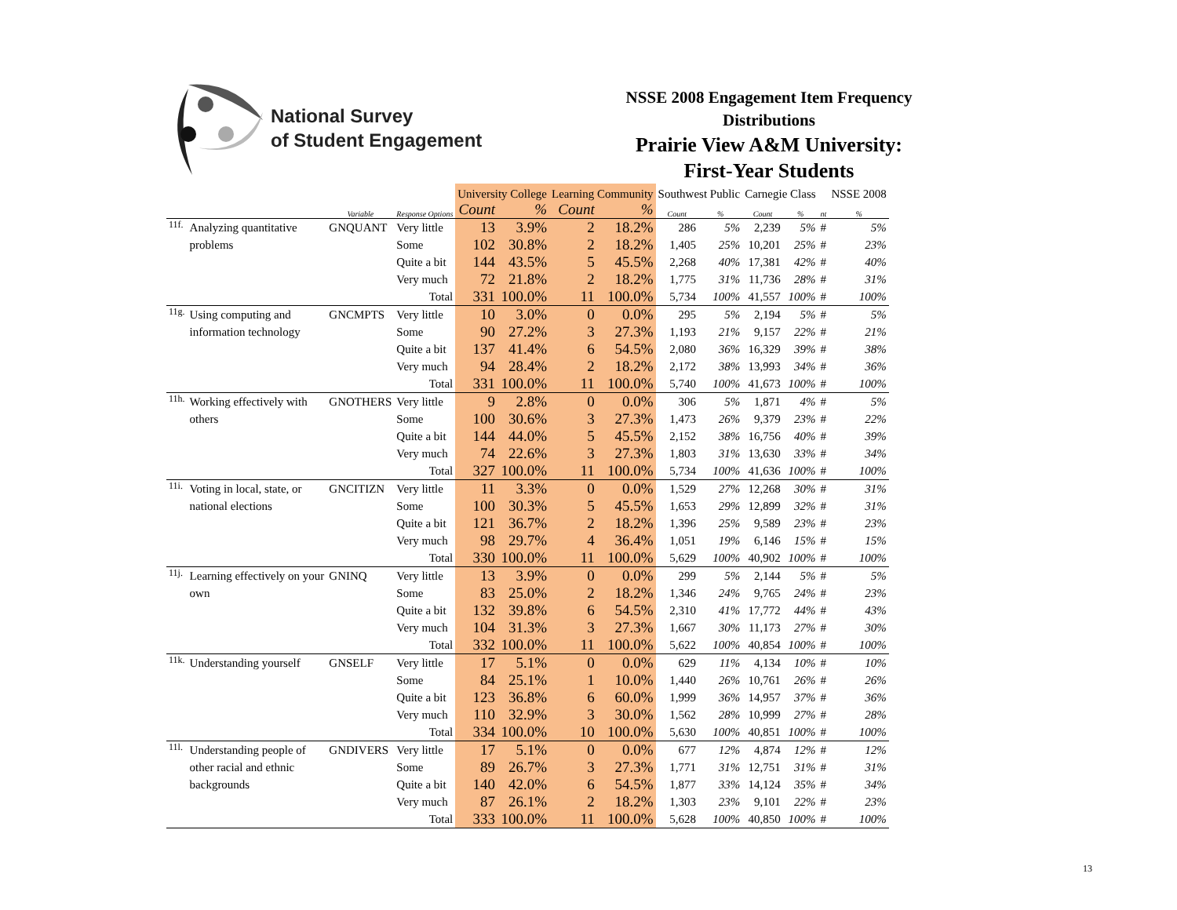National Survey
of Student Engagement
NSSE 2008 Engagement Item Frequency Distributions
Prairie View A&M University:
First-Year Students
| | | | | University College | | Learning Community | | Southwest Public | | Carnegie Class | | | NSSE 2008 |
| --- | --- | --- | --- | --- | --- | --- | --- | --- | --- | --- | --- | --- | --- |
| | | Variable | Response Options | Count | % | Count | % | Count | % | Count | % | nt | % |
| 11f. | Analyzing quantitative | GNQUANT | Very little | 13 | 3.9% | 2 | 18.2% | 286 | 5% | 2,239 | 5% | # | 5% |
| | problems | | Some | 102 | 30.8% | 2 | 18.2% | 1,405 | 25% | 10,201 | 25% | # | 23% |
| | | | Quite a bit | 144 | 43.5% | 5 | 45.5% | 2,268 | 40% | 17,381 | 42% | # | 40% |
| | | | Very much | 72 | 21.8% | 2 | 18.2% | 1,775 | 31% | 11,736 | 28% | # | 31% |
| | | | Total | 331 | 100.0% | 11 | 100.0% | 5,734 | 100% | 41,557 | 100% | # | 100% |
| 11g. | Using computing and | GNCMPTS | Very little | 10 | 3.0% | 0 | 0.0% | 295 | 5% | 2,194 | 5% | # | 5% |
| | information technology | | Some | 90 | 27.2% | 3 | 27.3% | 1,193 | 21% | 9,157 | 22% | # | 21% |
| | | | Quite a bit | 137 | 41.4% | 6 | 54.5% | 2,080 | 36% | 16,329 | 39% | # | 38% |
| | | | Very much | 94 | 28.4% | 2 | 18.2% | 2,172 | 38% | 13,993 | 34% | # | 36% |
| | | | Total | 331 | 100.0% | 11 | 100.0% | 5,740 | 100% | 41,673 | 100% | # | 100% |
| 11h. | Working effectively with | GNOTHERS | Very little | 9 | 2.8% | 0 | 0.0% | 306 | 5% | 1,871 | 4% | # | 5% |
| | others | | Some | 100 | 30.6% | 3 | 27.3% | 1,473 | 26% | 9,379 | 23% | # | 22% |
| | | | Quite a bit | 144 | 44.0% | 5 | 45.5% | 2,152 | 38% | 16,756 | 40% | # | 39% |
| | | | Very much | 74 | 22.6% | 3 | 27.3% | 1,803 | 31% | 13,630 | 33% | # | 34% |
| | | | Total | 327 | 100.0% | 11 | 100.0% | 5,734 | 100% | 41,636 | 100% | # | 100% |
| 11i. | Voting in local, state, or | GNCITIZN | Very little | 11 | 3.3% | 0 | 0.0% | 1,529 | 27% | 12,268 | 30% | # | 31% |
| | national elections | | Some | 100 | 30.3% | 5 | 45.5% | 1,653 | 29% | 12,899 | 32% | # | 31% |
| | | | Quite a bit | 121 | 36.7% | 2 | 18.2% | 1,396 | 25% | 9,589 | 23% | # | 23% |
| | | | Very much | 98 | 29.7% | 4 | 36.4% | 1,051 | 19% | 6,146 | 15% | # | 15% |
| | | | Total | 330 | 100.0% | 11 | 100.0% | 5,629 | 100% | 40,902 | 100% | # | 100% |
| 11j. | Learning effectively on your | GNINQ | Very little | 13 | 3.9% | 0 | 0.0% | 299 | 5% | 2,144 | 5% | # | 5% |
| | own | | Some | 83 | 25.0% | 2 | 18.2% | 1,346 | 24% | 9,765 | 24% | # | 23% |
| | | | Quite a bit | 132 | 39.8% | 6 | 54.5% | 2,310 | 41% | 17,772 | 44% | # | 43% |
| | | | Very much | 104 | 31.3% | 3 | 27.3% | 1,667 | 30% | 11,173 | 27% | # | 30% |
| | | | Total | 332 | 100.0% | 11 | 100.0% | 5,622 | 100% | 40,854 | 100% | # | 100% |
| 11k. | Understanding yourself | GNSELF | Very little | 17 | 5.1% | 0 | 0.0% | 629 | 11% | 4,134 | 10% | # | 10% |
| | | | Some | 84 | 25.1% | 1 | 10.0% | 1,440 | 26% | 10,761 | 26% | # | 26% |
| | | | Quite a bit | 123 | 36.8% | 6 | 60.0% | 1,999 | 36% | 14,957 | 37% | # | 36% |
| | | | Very much | 110 | 32.9% | 3 | 30.0% | 1,562 | 28% | 10,999 | 27% | # | 28% |
| | | | Total | 334 | 100.0% | 10 | 100.0% | 5,630 | 100% | 40,851 | 100% | # | 100% |
| 11l. | Understanding people of | GNDIVERS | Very little | 17 | 5.1% | 0 | 0.0% | 677 | 12% | 4,874 | 12% | # | 12% |
| | other racial and ethnic | | Some | 89 | 26.7% | 3 | 27.3% | 1,771 | 31% | 12,751 | 31% | # | 31% |
| | backgrounds | | Quite a bit | 140 | 42.0% | 6 | 54.5% | 1,877 | 33% | 14,124 | 35% | # | 34% |
| | | | Very much | 87 | 26.1% | 2 | 18.2% | 1,303 | 23% | 9,101 | 22% | # | 23% |
| | | | Total | 333 | 100.0% | 11 | 100.0% | 5,628 | 100% | 40,850 | 100% | # | 100% |
13